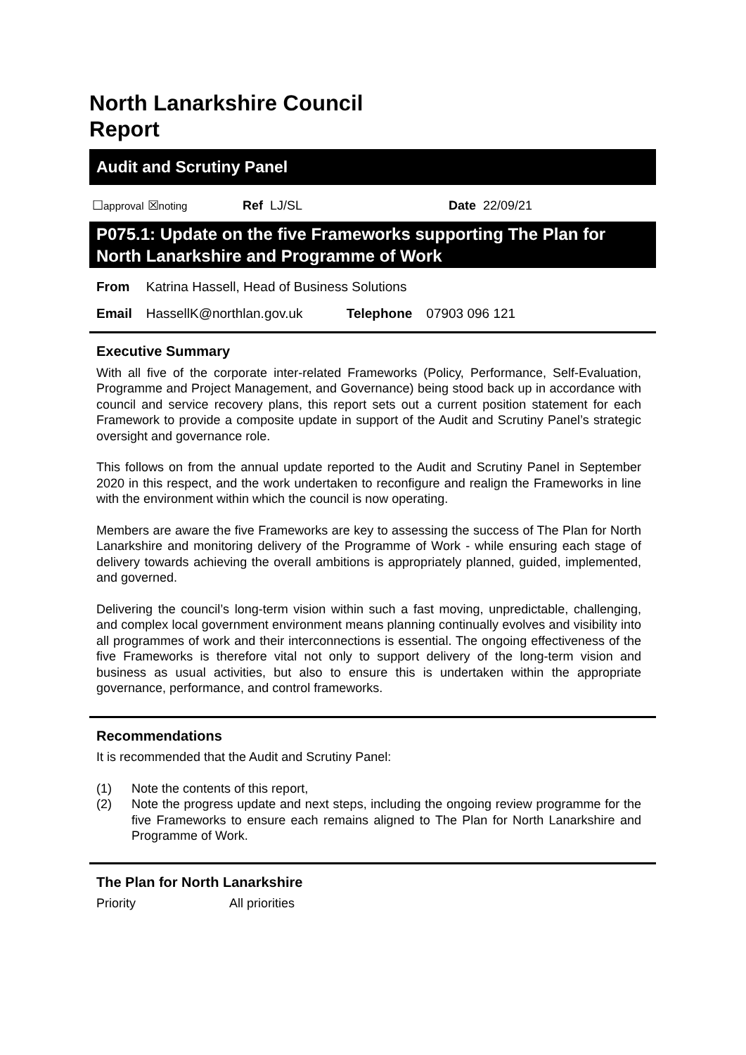North Lanarkshire Council
Report
Audit and Scrutiny Panel
☐approval ☒noting Ref LJ/SL Date 22/09/21
P075.1: Update on the five Frameworks supporting The Plan for North Lanarkshire and Programme of Work
| From | Katrina Hassell, Head of Business Solutions | | |
| Email | HassellK@northlan.gov.uk | Telephone | 07903 096 121 |
Executive Summary
With all five of the corporate inter-related Frameworks (Policy, Performance, Self-Evaluation, Programme and Project Management, and Governance) being stood back up in accordance with council and service recovery plans, this report sets out a current position statement for each Framework to provide a composite update in support of the Audit and Scrutiny Panel’s strategic oversight and governance role.
This follows on from the annual update reported to the Audit and Scrutiny Panel in September 2020 in this respect, and the work undertaken to reconfigure and realign the Frameworks in line with the environment within which the council is now operating.
Members are aware the five Frameworks are key to assessing the success of The Plan for North Lanarkshire and monitoring delivery of the Programme of Work - while ensuring each stage of delivery towards achieving the overall ambitions is appropriately planned, guided, implemented, and governed.
Delivering the council’s long-term vision within such a fast moving, unpredictable, challenging, and complex local government environment means planning continually evolves and visibility into all programmes of work and their interconnections is essential. The ongoing effectiveness of the five Frameworks is therefore vital not only to support delivery of the long-term vision and business as usual activities, but also to ensure this is undertaken within the appropriate governance, performance, and control frameworks.
Recommendations
It is recommended that the Audit and Scrutiny Panel:
(1) Note the contents of this report,
(2) Note the progress update and next steps, including the ongoing review programme for the five Frameworks to ensure each remains aligned to The Plan for North Lanarkshire and Programme of Work.
The Plan for North Lanarkshire
Priority All priorities